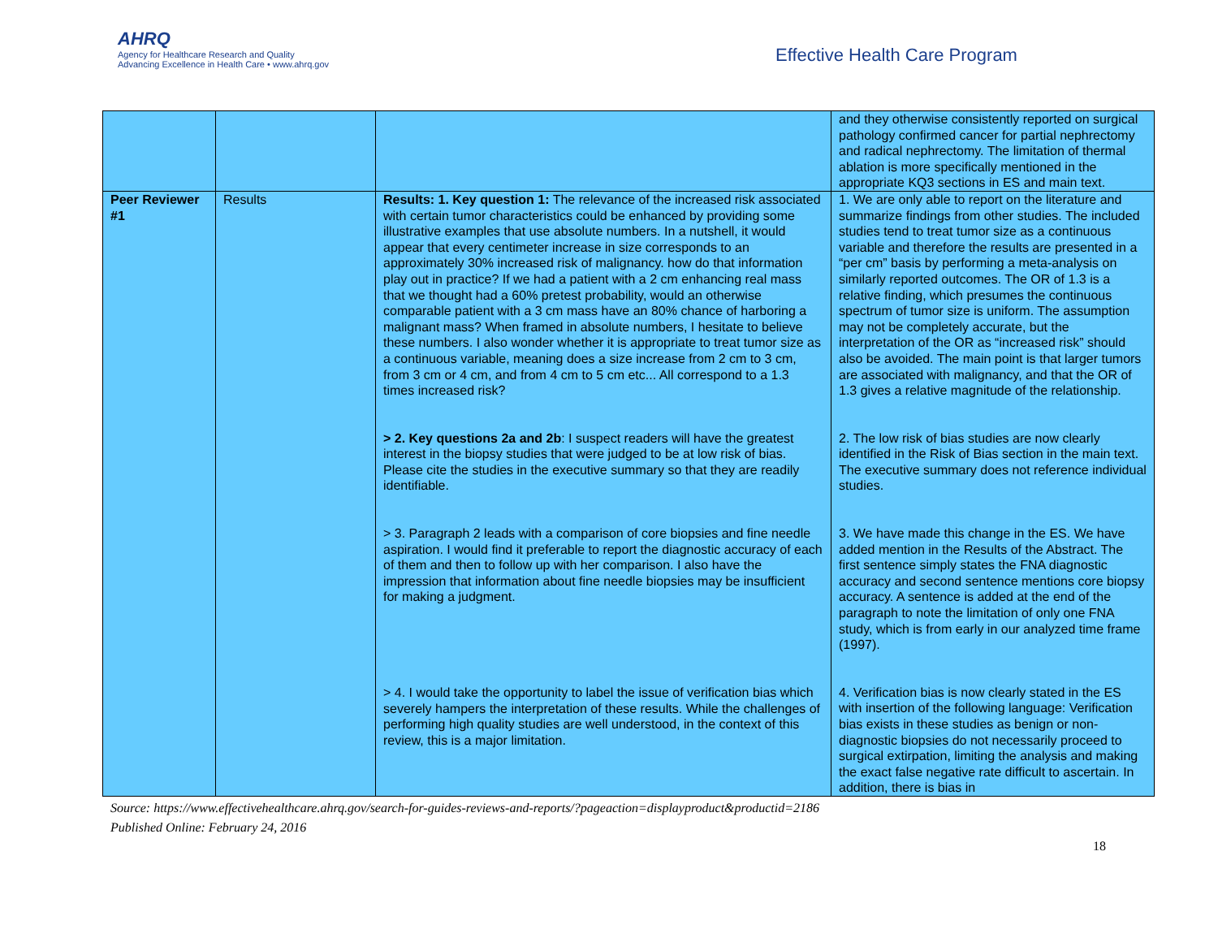AHRQ
Agency for Healthcare Research and Quality
Advancing Excellence in Health Care • www.ahrq.gov
Effective Health Care Program
| | | | and they otherwise consistently reported on surgical pathology confirmed cancer for partial nephrectomy and radical nephrectomy. The limitation of thermal ablation is more specifically mentioned in the appropriate KQ3 sections in ES and main text. |
| Peer Reviewer #1 | Results | Results: 1. Key question 1: The relevance of the increased risk associated with certain tumor characteristics could be enhanced by providing some illustrative examples that use absolute numbers. In a nutshell, it would appear that every centimeter increase in size corresponds to an approximately 30% increased risk of malignancy. how do that information play out in practice? If we had a patient with a 2 cm enhancing real mass that we thought had a 60% pretest probability, would an otherwise comparable patient with a 3 cm mass have an 80% chance of harboring a malignant mass? When framed in absolute numbers, I hesitate to believe these numbers. I also wonder whether it is appropriate to treat tumor size as a continuous variable, meaning does a size increase from 2 cm to 3 cm, from 3 cm or 4 cm, and from 4 cm to 5 cm etc... All correspond to a 1.3 times increased risk? > 2. Key questions 2a and 2b : I suspect readers will have the greatest interest in the biopsy studies that were judged to be at low risk of bias. Please cite the studies in the executive summary so that they are readily identifiable. > 3. Paragraph 2 leads with a comparison of core biopsies and fine needle aspiration. I would find it preferable to report the diagnostic accuracy of each of them and then to follow up with her comparison. I also have the impression that information about fine needle biopsies may be insufficient for making a judgment. > 4. I would take the opportunity to label the issue of verification bias which severely hampers the interpretation of these results. While the challenges of performing high quality studies are well understood, in the context of this review, this is a major limitation. | 1. We are only able to report on the literature and summarize findings from other studies. The included studies tend to treat tumor size as a continuous variable and therefore the results are presented in a “per cm” basis by performing a meta-analysis on similarly reported outcomes. The OR of 1.3 is a relative finding, which presumes the continuous spectrum of tumor size is uniform. The assumption may not be completely accurate, but the interpretation of the OR as “increased risk” should also be avoided. The main point is that larger tumors are associated with malignancy, and that the OR of 1.3 gives a relative magnitude of the relationship. 2. The low risk of bias studies are now clearly identified in the Risk of Bias section in the main text. The executive summary does not reference individual studies. 3. We have made this change in the ES. We have added mention in the Results of the Abstract. The first sentence simply states the FNA diagnostic accuracy and second sentence mentions core biopsy accuracy. A sentence is added at the end of the paragraph to note the limitation of only one FNA study, which is from early in our analyzed time frame (1997). 4. Verification bias is now clearly stated in the ES with insertion of the following language: Verification bias exists in these studies as benign or non-diagnostic biopsies do not necessarily proceed to surgical extirpation, limiting the analysis and making the exact false negative rate difficult to ascertain. In addition, there is bias in |
Source: https://www.effectivehealthcare.ahrq.gov/search-for-guides-reviews-and-reports/?pageaction=displayproduct&productid=2186
Published Online: February 24, 2016
18